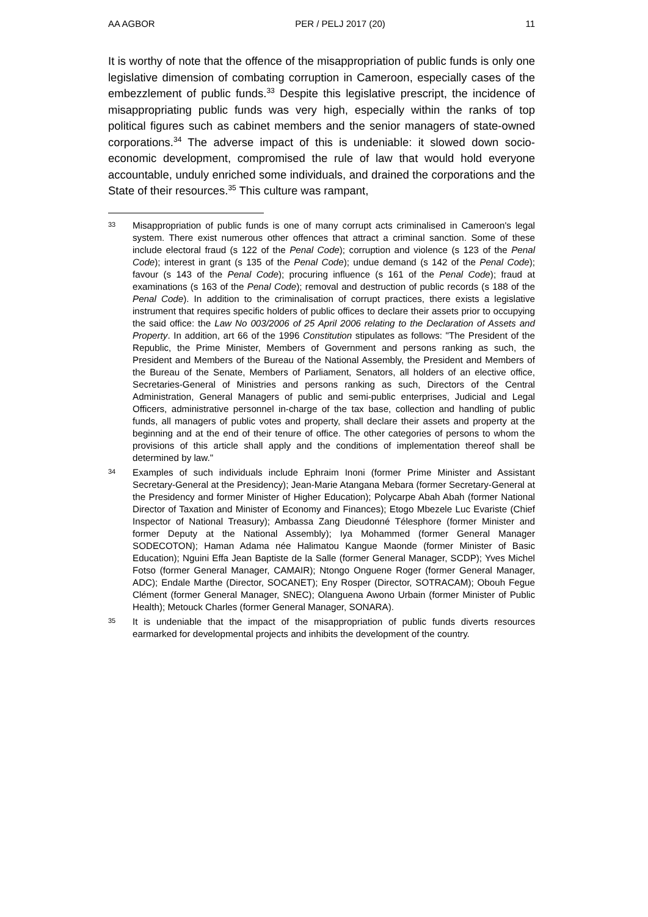AA AGBOR PER / PELJ 2017 (20) 11
It is worthy of note that the offence of the misappropriation of public funds is only one legislative dimension of combating corruption in Cameroon, especially cases of the embezzlement of public funds.<sup>33</sup> Despite this legislative prescript, the incidence of misappropriating public funds was very high, especially within the ranks of top political figures such as cabinet members and the senior managers of state-owned corporations.<sup>34</sup> The adverse impact of this is undeniable: it slowed down socio-economic development, compromised the rule of law that would hold everyone accountable, unduly enriched some individuals, and drained the corporations and the State of their resources.<sup>35</sup> This culture was rampant,
33
Misappropriation of public funds is one of many corrupt acts criminalised in Cameroon's legal system. There exist numerous other offences that attract a criminal sanction. Some of these include electoral fraud (s 122 of the Penal Code); corruption and violence (s 123 of the Penal Code); interest in grant (s 135 of the Penal Code); undue demand (s 142 of the Penal Code); favour (s 143 of the Penal Code); procuring influence (s 161 of the Penal Code); fraud at examinations (s 163 of the Penal Code); removal and destruction of public records (s 188 of the Penal Code). In addition to the criminalisation of corrupt practices, there exists a legislative instrument that requires specific holders of public offices to declare their assets prior to occupying the said office: the Law No 003/2006 of 25 April 2006 relating to the Declaration of Assets and Property. In addition, art 66 of the 1996 Constitution stipulates as follows: "The President of the Republic, the Prime Minister, Members of Government and persons ranking as such, the President and Members of the Bureau of the National Assembly, the President and Members of the Bureau of the Senate, Members of Parliament, Senators, all holders of an elective office, Secretaries-General of Ministries and persons ranking as such, Directors of the Central Administration, General Managers of public and semi-public enterprises, Judicial and Legal Officers, administrative personnel in-charge of the tax base, collection and handling of public funds, all managers of public votes and property, shall declare their assets and property at the beginning and at the end of their tenure of office. The other categories of persons to whom the provisions of this article shall apply and the conditions of implementation thereof shall be determined by law."
34
Examples of such individuals include Ephraim Inoni (former Prime Minister and Assistant Secretary-General at the Presidency); Jean-Marie Atangana Mebara (former Secretary-General at the Presidency and former Minister of Higher Education); Polycarpe Abah Abah (former National Director of Taxation and Minister of Economy and Finances); Etogo Mbezele Luc Evariste (Chief Inspector of National Treasury); Ambassa Zang Dieudonné Télesphore (former Minister and former Deputy at the National Assembly); Iya Mohammed (former General Manager SODECOTON); Haman Adama née Halimatou Kangue Maonde (former Minister of Basic Education); Nguini Effa Jean Baptiste de la Salle (former General Manager, SCDP); Yves Michel Fotso (former General Manager, CAMAIR); Ntongo Onguene Roger (former General Manager, ADC); Endale Marthe (Director, SOCANET); Eny Rosper (Director, SOTRACAM); Obouh Fegue Clément (former General Manager, SNEC); Olanguena Awono Urbain (former Minister of Public Health); Metouck Charles (former General Manager, SONARA).
35
It is undeniable that the impact of the misappropriation of public funds diverts resources earmarked for developmental projects and inhibits the development of the country.